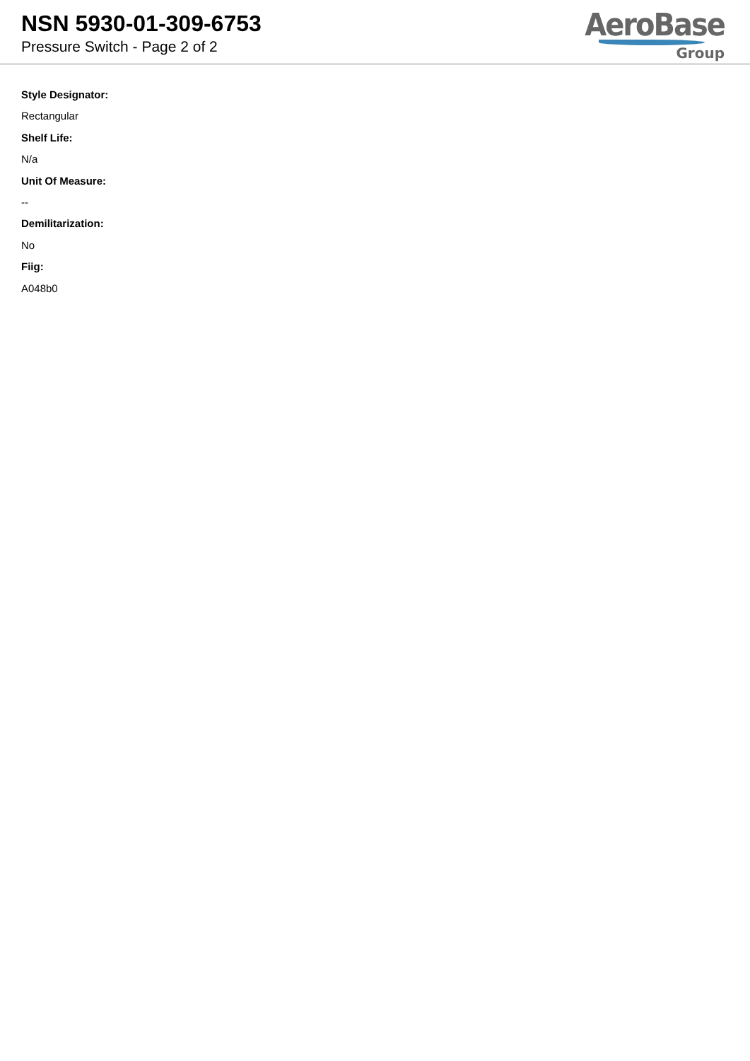NSN 5930-01-309-6753
Pressure Switch - Page 2 of 2
AeroBase
Group
Style Designator:
Rectangular
Shelf Life:
N/a
Unit Of Measure:
--
Demilitarization:
No
Fiig:
A048b0